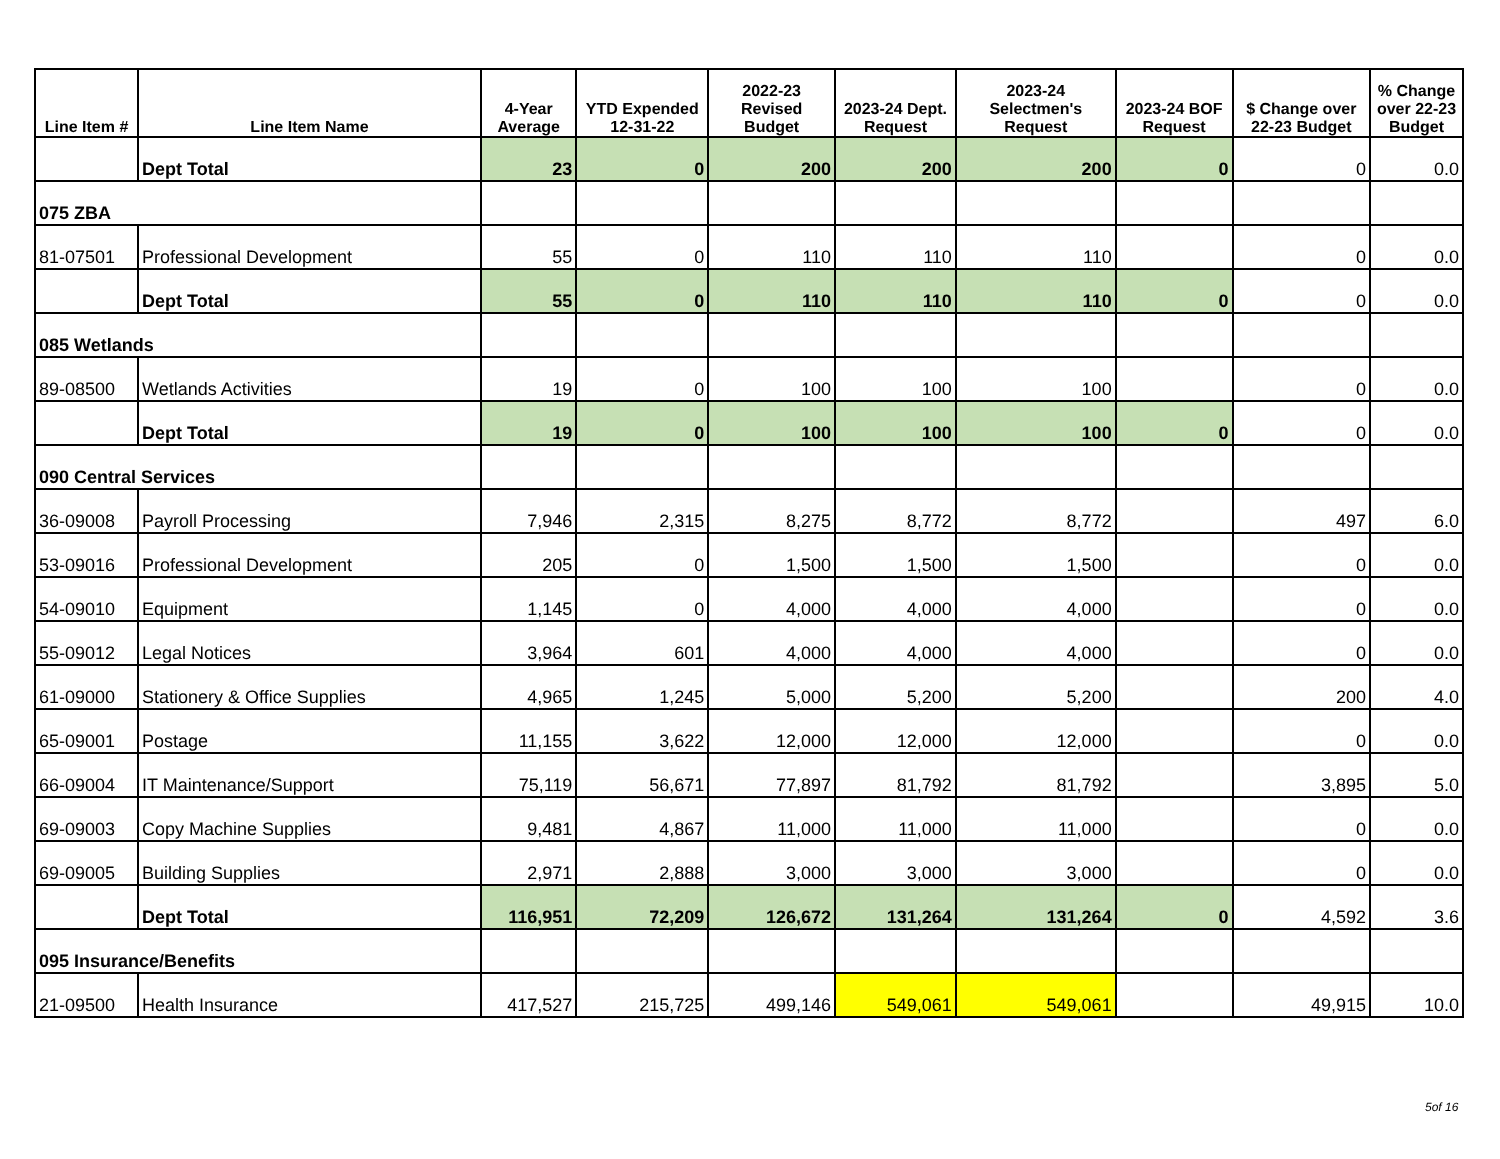| Line Item # | Line Item Name | 4-Year Average | YTD Expended 12-31-22 | 2022-23 Revised Budget | 2023-24 Dept. Request | 2023-24 Selectmen's Request | 2023-24 BOF Request | $ Change over 22-23 Budget | % Change over 22-23 Budget |
| --- | --- | --- | --- | --- | --- | --- | --- | --- | --- |
| | Dept Total | 23 | 0 | 200 | 200 | 200 | 0 | 0 | 0.0 |
| 075 ZBA | | | | | | | | | |
| 81-07501 | Professional Development | 55 | 0 | 110 | 110 | 110 | | 0 | 0.0 |
| | Dept Total | 55 | 0 | 110 | 110 | 110 | 0 | 0 | 0.0 |
| 085 Wetlands | | | | | | | | | |
| 89-08500 | Wetlands Activities | 19 | 0 | 100 | 100 | 100 | | 0 | 0.0 |
| | Dept Total | 19 | 0 | 100 | 100 | 100 | 0 | 0 | 0.0 |
| 090 Central Services | | | | | | | | | |
| 36-09008 | Payroll Processing | 7,946 | 2,315 | 8,275 | 8,772 | 8,772 | | 497 | 6.0 |
| 53-09016 | Professional Development | 205 | 0 | 1,500 | 1,500 | 1,500 | | 0 | 0.0 |
| 54-09010 | Equipment | 1,145 | 0 | 4,000 | 4,000 | 4,000 | | 0 | 0.0 |
| 55-09012 | Legal Notices | 3,964 | 601 | 4,000 | 4,000 | 4,000 | | 0 | 0.0 |
| 61-09000 | Stationery & Office Supplies | 4,965 | 1,245 | 5,000 | 5,200 | 5,200 | | 200 | 4.0 |
| 65-09001 | Postage | 11,155 | 3,622 | 12,000 | 12,000 | 12,000 | | 0 | 0.0 |
| 66-09004 | IT Maintenance/Support | 75,119 | 56,671 | 77,897 | 81,792 | 81,792 | | 3,895 | 5.0 |
| 69-09003 | Copy Machine Supplies | 9,481 | 4,867 | 11,000 | 11,000 | 11,000 | | 0 | 0.0 |
| 69-09005 | Building Supplies | 2,971 | 2,888 | 3,000 | 3,000 | 3,000 | | 0 | 0.0 |
| | Dept Total | 116,951 | 72,209 | 126,672 | 131,264 | 131,264 | 0 | 4,592 | 3.6 |
| 095 Insurance/Benefits | | | | | | | | | |
| 21-09500 | Health Insurance | 417,527 | 215,725 | 499,146 | 549,061 | 549,061 | | 49,915 | 10.0 |
5of 16